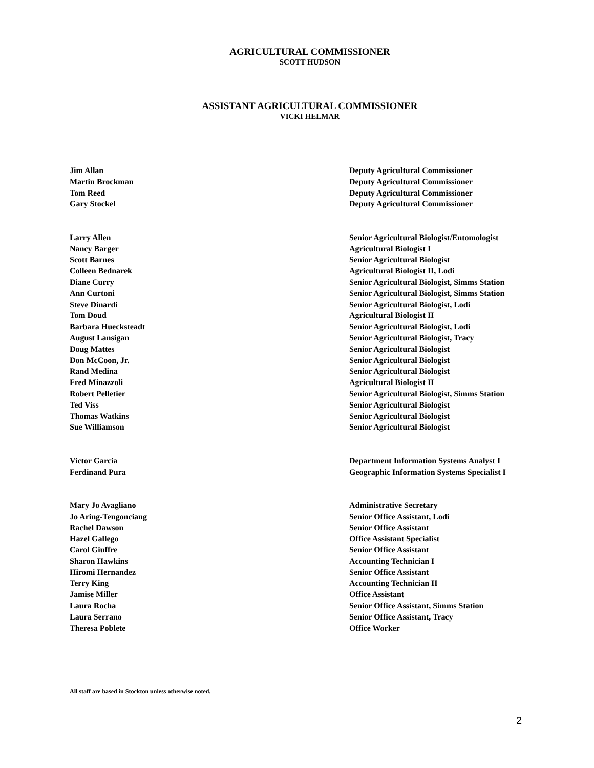AGRICULTURAL COMMISSIONER
SCOTT HUDSON
ASSISTANT AGRICULTURAL COMMISSIONER
VICKI HELMAR
| Jim Allan | Deputy Agricultural Commissioner |
| Martin Brockman | Deputy Agricultural Commissioner |
| Tom Reed | Deputy Agricultural Commissioner |
| Gary Stockel | Deputy Agricultural Commissioner |
| Larry Allen | Senior Agricultural Biologist/Entomologist |
| Nancy Barger | Agricultural Biologist I |
| Scott Barnes | Senior Agricultural Biologist |
| Colleen Bednarek | Agricultural Biologist II, Lodi |
| Diane Curry | Senior Agricultural Biologist, Simms Station |
| Ann Curtoni | Senior Agricultural Biologist, Simms Station |
| Steve Dinardi | Senior Agricultural Biologist, Lodi |
| Tom Doud | Agricultural Biologist II |
| Barbara Huecksteadt | Senior Agricultural Biologist, Lodi |
| August Lansigan | Senior Agricultural Biologist, Tracy |
| Doug Mattes | Senior Agricultural Biologist |
| Don McCoon, Jr. | Senior Agricultural Biologist |
| Rand Medina | Senior Agricultural Biologist |
| Fred Minazzoli | Agricultural Biologist II |
| Robert Pelletier | Senior Agricultural Biologist, Simms Station |
| Ted Viss | Senior Agricultural Biologist |
| Thomas Watkins | Senior Agricultural Biologist |
| Sue Williamson | Senior Agricultural Biologist |
| Victor Garcia | Department Information Systems Analyst I |
| Ferdinand Pura | Geographic Information Systems Specialist I |
| Mary Jo Avagliano | Administrative Secretary |
| Jo Aring-Tengonciang | Senior Office Assistant, Lodi |
| Rachel Dawson | Senior Office Assistant |
| Hazel Gallego | Office Assistant Specialist |
| Carol Giuffre | Senior Office Assistant |
| Sharon Hawkins | Accounting Technician I |
| Hiromi Hernandez | Senior Office Assistant |
| Terry King | Accounting Technician II |
| Jamise Miller | Office Assistant |
| Laura Rocha | Senior Office Assistant, Simms Station |
| Laura Serrano | Senior Office Assistant, Tracy |
| Theresa Poblete | Office Worker |
All staff are based in Stockton unless otherwise noted.
2